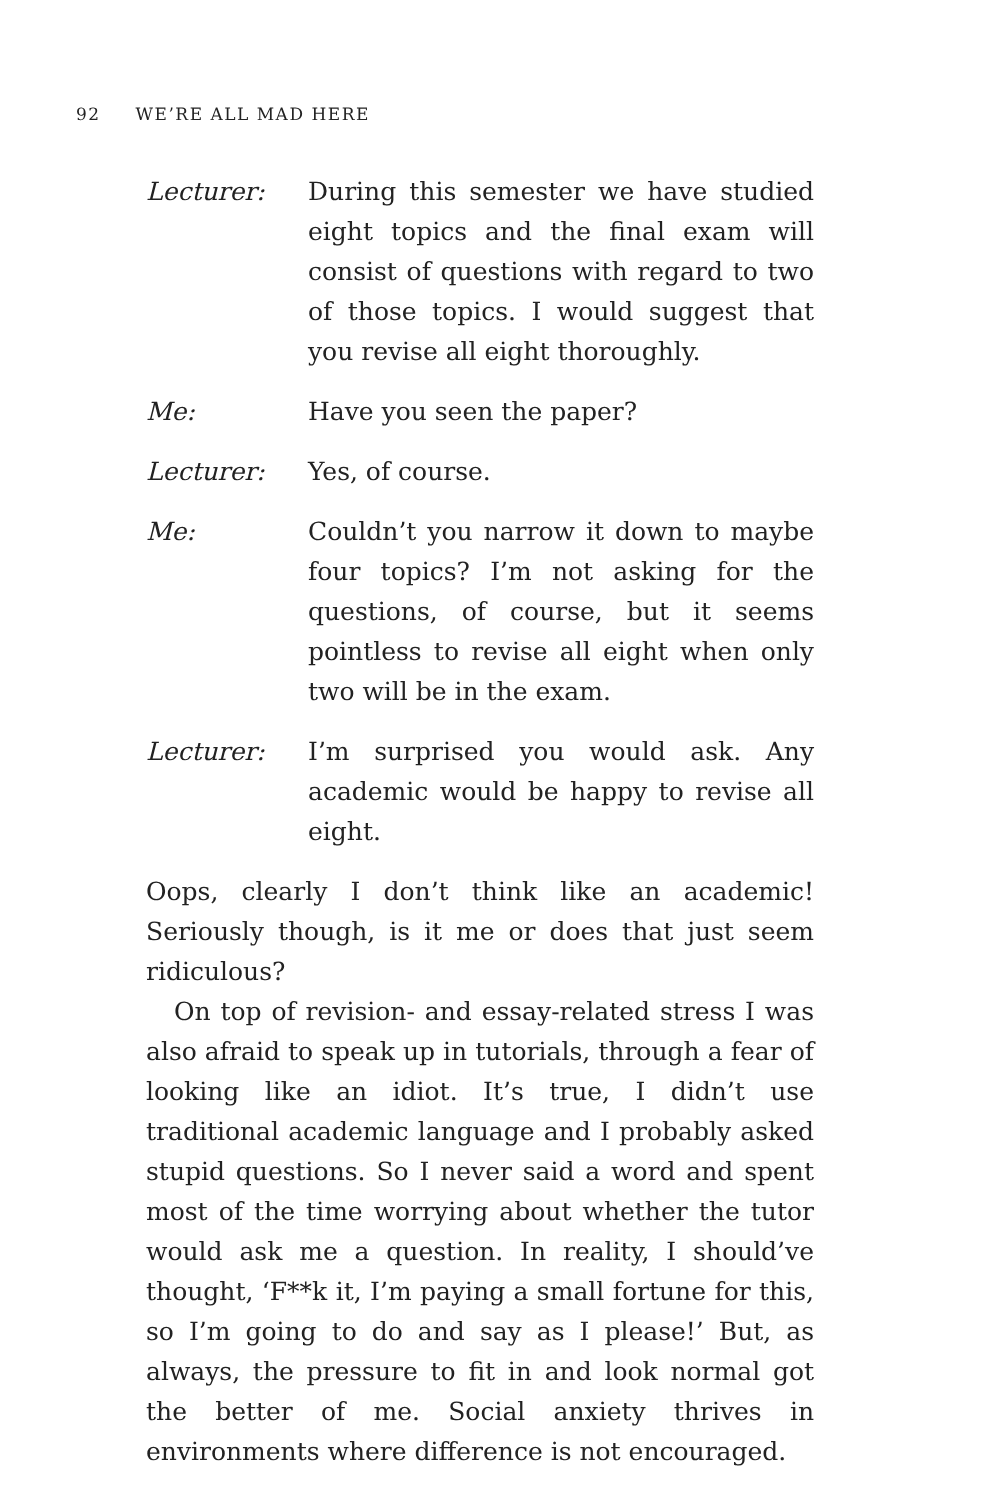92 WE’RE ALL MAD HERE
Lecturer: During this semester we have studied eight topics and the final exam will consist of questions with regard to two of those topics. I would suggest that you revise all eight thoroughly.
Me: Have you seen the paper?
Lecturer: Yes, of course.
Me: Couldn’t you narrow it down to maybe four topics? I’m not asking for the questions, of course, but it seems pointless to revise all eight when only two will be in the exam.
Lecturer: I’m surprised you would ask. Any academic would be happy to revise all eight.
Oops, clearly I don’t think like an academic! Seriously though, is it me or does that just seem ridiculous?
On top of revision- and essay-related stress I was also afraid to speak up in tutorials, through a fear of looking like an idiot. It’s true, I didn’t use traditional academic language and I probably asked stupid questions. So I never said a word and spent most of the time worrying about whether the tutor would ask me a question. In reality, I should’ve thought, ‘F**k it, I’m paying a small fortune for this, so I’m going to do and say as I please!’ But, as always, the pressure to fit in and look normal got the better of me. Social anxiety thrives in environments where difference is not encouraged.